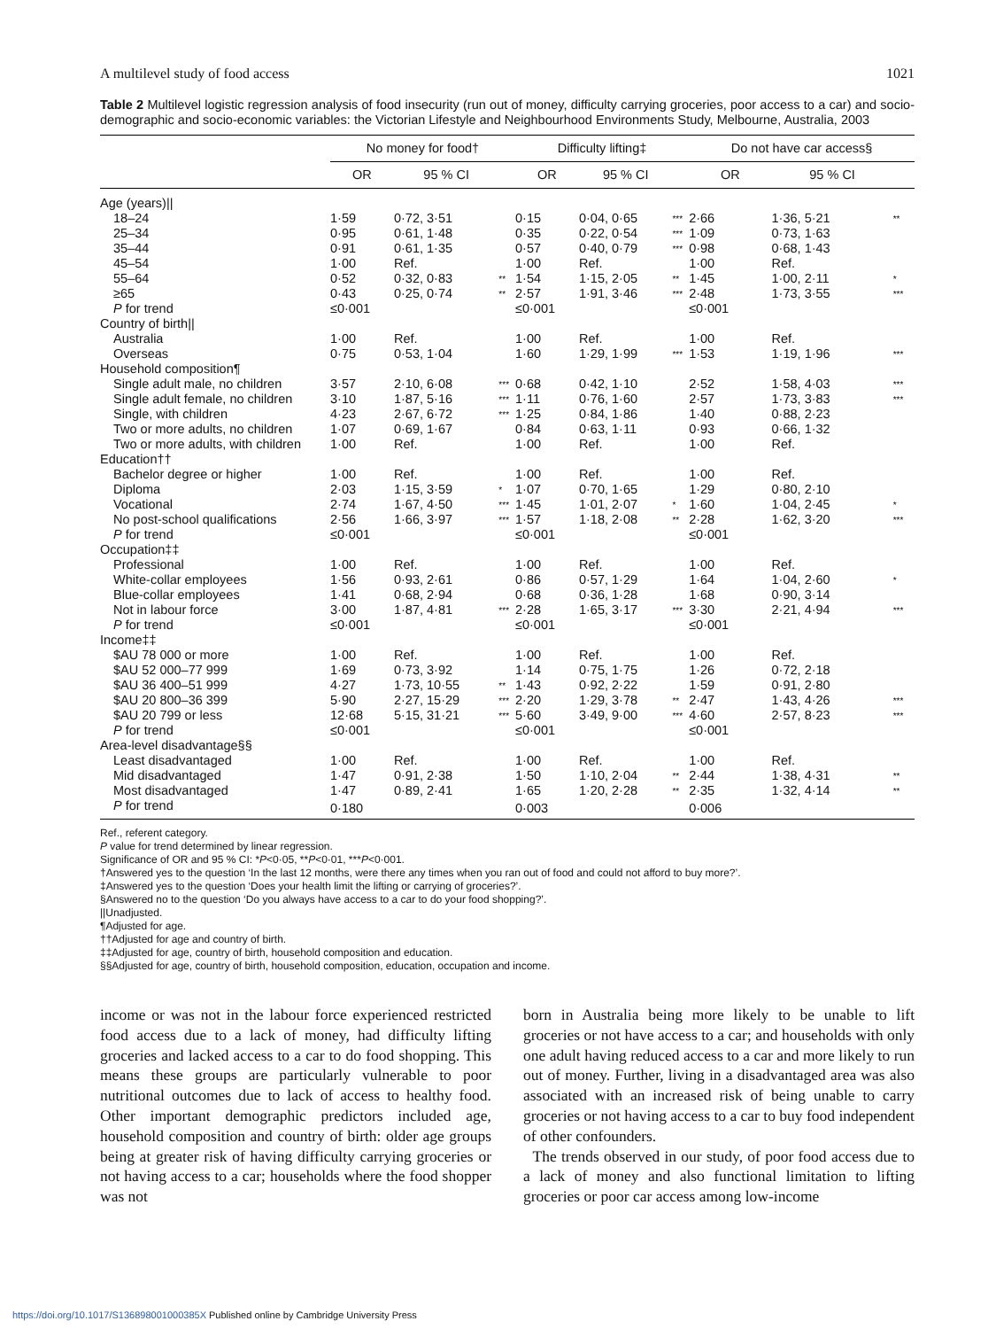A multilevel study of food access 1021
Table 2 Multilevel logistic regression analysis of food insecurity (run out of money, difficulty carrying groceries, poor access to a car) and socio-demographic and socio-economic variables: the Victorian Lifestyle and Neighbourhood Environments Study, Melbourne, Australia, 2003
| | No money for food† | | | | Difficulty lifting‡ | | | | Do not have car access§ | | |
| --- | --- | --- | --- | --- | --- | --- | --- | --- | --- | --- | --- |
| | OR | 95 % CI | | | OR | 95 % CI | | | OR | 95 % CI | |
| Age (years)// | | | | | | | | | | | |
| 18–24 | 1·59 | 0·72, 3·51 | | | 0·15 | 0·04, 0·65 | *** | | 2·66 | 1·36, 5·21 | ** |
| 25–34 | 0·95 | 0·61, 1·48 | | | 0·35 | 0·22, 0·54 | *** | | 1·09 | 0·73, 1·63 | |
| 35–44 | 0·91 | 0·61, 1·35 | | | 0·57 | 0·40, 0·79 | *** | | 0·98 | 0·68, 1·43 | |
| 45–54 | 1·00 | Ref. | | | 1·00 | Ref. | | | 1·00 | Ref. | |
| 55–64 | 0·52 | 0·32, 0·83 | ** | | 1·54 | 1·15, 2·05 | ** | | 1·45 | 1·00, 2·11 | * |
| ≥65 | 0·43 | 0·25, 0·74 | ** | | 2·57 | 1·91, 3·46 | *** | | 2·48 | 1·73, 3·55 | *** |
| P for trend | ≤0·001 | | | | ≤0·001 | | | | ≤0·001 | | |
| Country of birth// | | | | | | | | | | | |
| Australia | 1·00 | Ref. | | | 1·00 | Ref. | | | 1·00 | Ref. | |
| Overseas | 0·75 | 0·53, 1·04 | | | 1·60 | 1·29, 1·99 | *** | | 1·53 | 1·19, 1·96 | *** |
| Household composition¶ | | | | | | | | | | | |
| Single adult male, no children | 3·57 | 2·10, 6·08 | *** | | 0·68 | 0·42, 1·10 | | | 2·52 | 1·58, 4·03 | *** |
| Single adult female, no children | 3·10 | 1·87, 5·16 | *** | | 1·11 | 0·76, 1·60 | | | 2·57 | 1·73, 3·83 | *** |
| Single, with children | 4·23 | 2·67, 6·72 | *** | | 1·25 | 0·84, 1·86 | | | 1·40 | 0·88, 2·23 | |
| Two or more adults, no children | 1·07 | 0·69, 1·67 | | | 0·84 | 0·63, 1·11 | | | 0·93 | 0·66, 1·32 | |
| Two or more adults, with children | 1·00 | Ref. | | | 1·00 | Ref. | | | 1·00 | Ref. | |
| Education†† | | | | | | | | | | | |
| Bachelor degree or higher | 1·00 | Ref. | | | 1·00 | Ref. | | | 1·00 | Ref. | |
| Diploma | 2·03 | 1·15, 3·59 | * | | 1·07 | 0·70, 1·65 | | | 1·29 | 0·80, 2·10 | |
| Vocational | 2·74 | 1·67, 4·50 | *** | | 1·45 | 1·01, 2·07 | * | | 1·60 | 1·04, 2·45 | * |
| No post-school qualifications | 2·56 | 1·66, 3·97 | *** | | 1·57 | 1·18, 2·08 | ** | | 2·28 | 1·62, 3·20 | *** |
| P for trend | ≤0·001 | | | | ≤0·001 | | | | ≤0·001 | | |
| Occupation‡‡ | | | | | | | | | | | |
| Professional | 1·00 | Ref. | | | 1·00 | Ref. | | | 1·00 | Ref. | |
| White-collar employees | 1·56 | 0·93, 2·61 | | | 0·86 | 0·57, 1·29 | | | 1·64 | 1·04, 2·60 | * |
| Blue-collar employees | 1·41 | 0·68, 2·94 | | | 0·68 | 0·36, 1·28 | | | 1·68 | 0·90, 3·14 | |
| Not in labour force | 3·00 | 1·87, 4·81 | *** | | 2·28 | 1·65, 3·17 | *** | | 3·30 | 2·21, 4·94 | *** |
| P for trend | ≤0·001 | | | | ≤0·001 | | | | ≤0·001 | | |
| Income‡‡ | | | | | | | | | | | |
| $AU 78 000 or more | 1·00 | Ref. | | | 1·00 | Ref. | | | 1·00 | Ref. | |
| $AU 52 000–77 999 | 1·69 | 0·73, 3·92 | | | 1·14 | 0·75, 1·75 | | | 1·26 | 0·72, 2·18 | |
| $AU 36 400–51 999 | 4·27 | 1·73, 10·55 | ** | | 1·43 | 0·92, 2·22 | | | 1·59 | 0·91, 2·80 | |
| $AU 20 800–36 399 | 5·90 | 2·27, 15·29 | *** | | 2·20 | 1·29, 3·78 | ** | | 2·47 | 1·43, 4·26 | *** |
| $AU 20 799 or less | 12·68 | 5·15, 31·21 | *** | | 5·60 | 3·49, 9·00 | *** | | 4·60 | 2·57, 8·23 | *** |
| P for trend | ≤0·001 | | | | ≤0·001 | | | | ≤0·001 | | |
| Area-level disadvantage§§ | | | | | | | | | | | |
| Least disadvantaged | 1·00 | Ref. | | | 1·00 | Ref. | | | 1·00 | Ref. | |
| Mid disadvantaged | 1·47 | 0·91, 2·38 | | | 1·50 | 1·10, 2·04 | ** | | 2·44 | 1·38, 4·31 | ** |
| Most disadvantaged | 1·47 | 0·89, 2·41 | | | 1·65 | 1·20, 2·28 | ** | | 2·35 | 1·32, 4·14 | ** |
| P for trend | 0·180 | | | | 0·003 | | | | 0·006 | | |
Ref., referent category.
P value for trend determined by linear regression.
Significance of OR and 95 % CI: *P<0·05, **P<0·01, ***P<0·001.
†Answered yes to the question ‘In the last 12 months, were there any times when you ran out of food and could not afford to buy more?’.
‡Answered yes to the question ‘Does your health limit the lifting or carrying of groceries?’.
§Answered no to the question ‘Do you always have access to a car to do your food shopping?’.
||Unadjusted.
¶Adjusted for age.
††Adjusted for age and country of birth.
‡‡Adjusted for age, country of birth, household composition and education.
§§Adjusted for age, country of birth, household composition, education, occupation and income.
income or was not in the labour force experienced restricted food access due to a lack of money, had difficulty lifting groceries and lacked access to a car to do food shopping. This means these groups are particularly vulnerable to poor nutritional outcomes due to lack of access to healthy food. Other important demographic predictors included age, household composition and country of birth: older age groups being at greater risk of having difficulty carrying groceries or not having access to a car; households where the food shopper was not
born in Australia being more likely to be unable to lift groceries or not have access to a car; and households with only one adult having reduced access to a car and more likely to run out of money. Further, living in a disadvantaged area was also associated with an increased risk of being unable to carry groceries or not having access to a car to buy food independent of other confounders.
The trends observed in our study, of poor food access due to a lack of money and also functional limitation to lifting groceries or poor car access among low-income
https://doi.org/10.1017/S136898001000385X Published online by Cambridge University Press